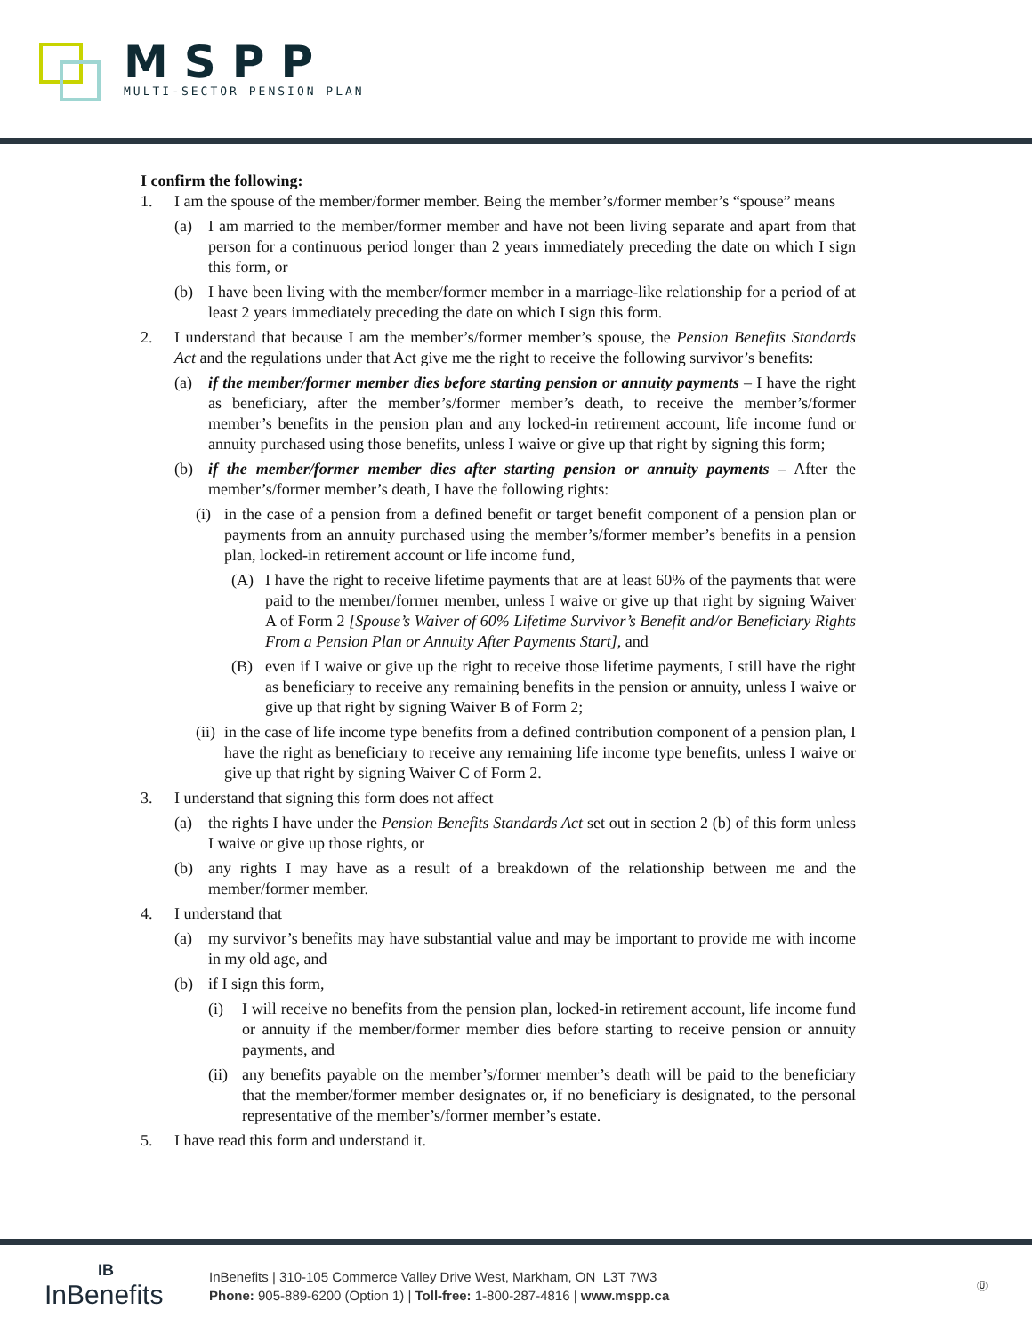MSPP
MULTI-SECTOR PENSION PLAN
I confirm the following:
1. I am the spouse of the member/former member. Being the member’s/former member’s “spouse” means
(a) I am married to the member/former member and have not been living separate and apart from that person for a continuous period longer than 2 years immediately preceding the date on which I sign this form, or
(b) I have been living with the member/former member in a marriage-like relationship for a period of at least 2 years immediately preceding the date on which I sign this form.
2. I understand that because I am the member’s/former member’s spouse, the Pension Benefits Standards Act and the regulations under that Act give me the right to receive the following survivor’s benefits:
(a) if the member/former member dies before starting pension or annuity payments – I have the right as beneficiary, after the member’s/former member’s death, to receive the member’s/former member’s benefits in the pension plan and any locked-in retirement account, life income fund or annuity purchased using those benefits, unless I waive or give up that right by signing this form;
(b) if the member/former member dies after starting pension or annuity payments – After the member’s/former member’s death, I have the following rights:
(i) in the case of a pension from a defined benefit or target benefit component of a pension plan or payments from an annuity purchased using the member’s/former member’s benefits in a pension plan, locked-in retirement account or life income fund,
(A) I have the right to receive lifetime payments that are at least 60% of the payments that were paid to the member/former member, unless I waive or give up that right by signing Waiver A of Form 2 [Spouse’s Waiver of 60% Lifetime Survivor’s Benefit and/or Beneficiary Rights From a Pension Plan or Annuity After Payments Start], and
(B) even if I waive or give up the right to receive those lifetime payments, I still have the right as beneficiary to receive any remaining benefits in the pension or annuity, unless I waive or give up that right by signing Waiver B of Form 2;
(ii) in the case of life income type benefits from a defined contribution component of a pension plan, I have the right as beneficiary to receive any remaining life income type benefits, unless I waive or give up that right by signing Waiver C of Form 2.
3. I understand that signing this form does not affect
(a) the rights I have under the Pension Benefits Standards Act set out in section 2 (b) of this form unless I waive or give up those rights, or
(b) any rights I may have as a result of a breakdown of the relationship between me and the member/former member.
4. I understand that
(a) my survivor’s benefits may have substantial value and may be important to provide me with income in my old age, and
(b) if I sign this form,
(i) I will receive no benefits from the pension plan, locked-in retirement account, life income fund or annuity if the member/former member dies before starting to receive pension or annuity payments, and
(ii) any benefits payable on the member’s/former member’s death will be paid to the beneficiary that the member/former member designates or, if no beneficiary is designated, to the personal representative of the member’s/former member’s estate.
5. I have read this form and understand it.
IB
InBenefits
InBenefits | 310-105 Commerce Valley Drive West, Markham, ON L3T 7W3
Phone: 905-889-6200 (Option 1) | Toll-free: 1-800-287-4816 | www.mspp.ca
Ⓤ